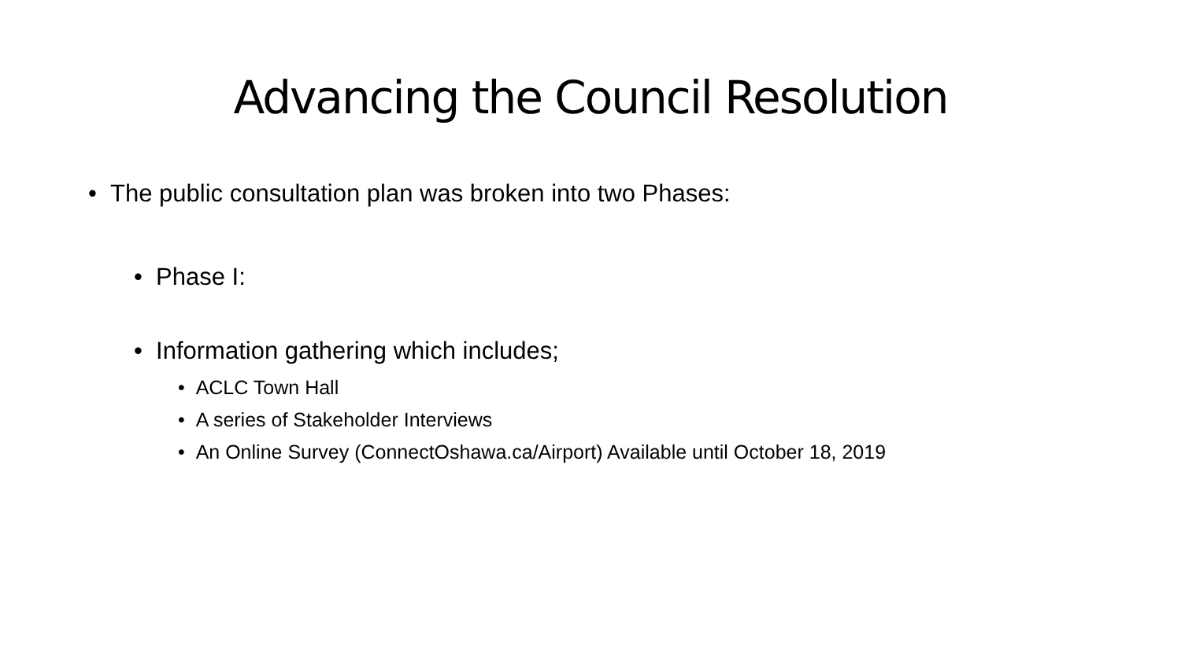Advancing the Council Resolution
• The public consultation plan was broken into two Phases:
• Phase I:
• Information gathering which includes;
• ACLC Town Hall
• A series of Stakeholder Interviews
• An Online Survey (ConnectOshawa.ca/Airport) Available until October 18, 2019